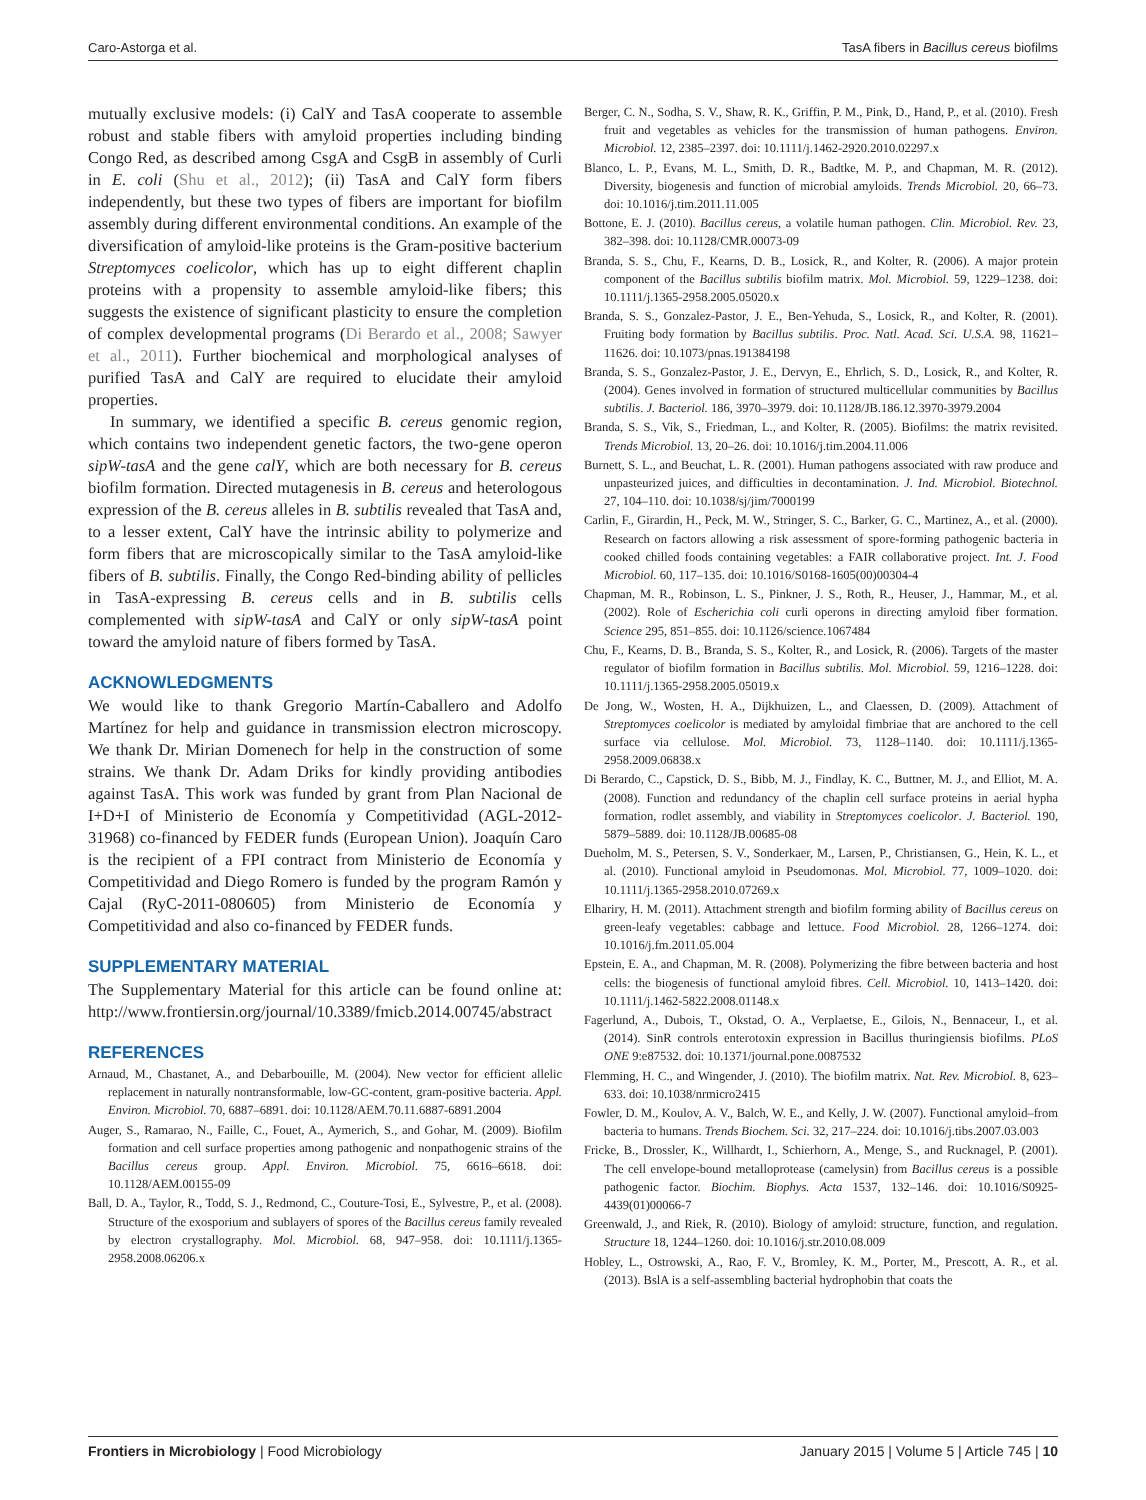Caro-Astorga et al. TasA fibers in Bacillus cereus biofilms
mutually exclusive models: (i) CalY and TasA cooperate to assemble robust and stable fibers with amyloid properties including binding Congo Red, as described among CsgA and CsgB in assembly of Curli in E. coli (Shu et al., 2012); (ii) TasA and CalY form fibers independently, but these two types of fibers are important for biofilm assembly during different environmental conditions. An example of the diversification of amyloid-like proteins is the Gram-positive bacterium Streptomyces coelicolor, which has up to eight different chaplin proteins with a propensity to assemble amyloid-like fibers; this suggests the existence of significant plasticity to ensure the completion of complex developmental programs (Di Berardo et al., 2008; Sawyer et al., 2011). Further biochemical and morphological analyses of purified TasA and CalY are required to elucidate their amyloid properties.
In summary, we identified a specific B. cereus genomic region, which contains two independent genetic factors, the two-gene operon sipW-tasA and the gene calY, which are both necessary for B. cereus biofilm formation. Directed mutagenesis in B. cereus and heterologous expression of the B. cereus alleles in B. subtilis revealed that TasA and, to a lesser extent, CalY have the intrinsic ability to polymerize and form fibers that are microscopically similar to the TasA amyloid-like fibers of B. subtilis. Finally, the Congo Red-binding ability of pellicles in TasA-expressing B. cereus cells and in B. subtilis cells complemented with sipW-tasA and CalY or only sipW-tasA point toward the amyloid nature of fibers formed by TasA.
ACKNOWLEDGMENTS
We would like to thank Gregorio Martín-Caballero and Adolfo Martínez for help and guidance in transmission electron microscopy. We thank Dr. Mirian Domenech for help in the construction of some strains. We thank Dr. Adam Driks for kindly providing antibodies against TasA. This work was funded by grant from Plan Nacional de I+D+I of Ministerio de Economía y Competitividad (AGL-2012-31968) co-financed by FEDER funds (European Union). Joaquín Caro is the recipient of a FPI contract from Ministerio de Economía y Competitividad and Diego Romero is funded by the program Ramón y Cajal (RyC-2011-080605) from Ministerio de Economía y Competitividad and also co-financed by FEDER funds.
SUPPLEMENTARY MATERIAL
The Supplementary Material for this article can be found online at: http://www.frontiersin.org/journal/10.3389/fmicb.2014.00745/abstract
REFERENCES
Arnaud, M., Chastanet, A., and Debarbouille, M. (2004). New vector for efficient allelic replacement in naturally nontransformable, low-GC-content, gram-positive bacteria. Appl. Environ. Microbiol. 70, 6887–6891. doi: 10.1128/AEM.70.11.6887-6891.2004
Auger, S., Ramarao, N., Faille, C., Fouet, A., Aymerich, S., and Gohar, M. (2009). Biofilm formation and cell surface properties among pathogenic and nonpathogenic strains of the Bacillus cereus group. Appl. Environ. Microbiol. 75, 6616–6618. doi: 10.1128/AEM.00155-09
Ball, D. A., Taylor, R., Todd, S. J., Redmond, C., Couture-Tosi, E., Sylvestre, P., et al. (2008). Structure of the exosporium and sublayers of spores of the Bacillus cereus family revealed by electron crystallography. Mol. Microbiol. 68, 947–958. doi: 10.1111/j.1365-2958.2008.06206.x
Berger, C. N., Sodha, S. V., Shaw, R. K., Griffin, P. M., Pink, D., Hand, P., et al. (2010). Fresh fruit and vegetables as vehicles for the transmission of human pathogens. Environ. Microbiol. 12, 2385–2397. doi: 10.1111/j.1462-2920.2010.02297.x
Blanco, L. P., Evans, M. L., Smith, D. R., Badtke, M. P., and Chapman, M. R. (2012). Diversity, biogenesis and function of microbial amyloids. Trends Microbiol. 20, 66–73. doi: 10.1016/j.tim.2011.11.005
Bottone, E. J. (2010). Bacillus cereus, a volatile human pathogen. Clin. Microbiol. Rev. 23, 382–398. doi: 10.1128/CMR.00073-09
Branda, S. S., Chu, F., Kearns, D. B., Losick, R., and Kolter, R. (2006). A major protein component of the Bacillus subtilis biofilm matrix. Mol. Microbiol. 59, 1229–1238. doi: 10.1111/j.1365-2958.2005.05020.x
Branda, S. S., Gonzalez-Pastor, J. E., Ben-Yehuda, S., Losick, R., and Kolter, R. (2001). Fruiting body formation by Bacillus subtilis. Proc. Natl. Acad. Sci. U.S.A. 98, 11621–11626. doi: 10.1073/pnas.191384198
Branda, S. S., Gonzalez-Pastor, J. E., Dervyn, E., Ehrlich, S. D., Losick, R., and Kolter, R. (2004). Genes involved in formation of structured multicellular communities by Bacillus subtilis. J. Bacteriol. 186, 3970–3979. doi: 10.1128/JB.186.12.3970-3979.2004
Branda, S. S., Vik, S., Friedman, L., and Kolter, R. (2005). Biofilms: the matrix revisited. Trends Microbiol. 13, 20–26. doi: 10.1016/j.tim.2004.11.006
Burnett, S. L., and Beuchat, L. R. (2001). Human pathogens associated with raw produce and unpasteurized juices, and difficulties in decontamination. J. Ind. Microbiol. Biotechnol. 27, 104–110. doi: 10.1038/sj/jim/7000199
Carlin, F., Girardin, H., Peck, M. W., Stringer, S. C., Barker, G. C., Martinez, A., et al. (2000). Research on factors allowing a risk assessment of spore-forming pathogenic bacteria in cooked chilled foods containing vegetables: a FAIR collaborative project. Int. J. Food Microbiol. 60, 117–135. doi: 10.1016/S0168-1605(00)00304-4
Chapman, M. R., Robinson, L. S., Pinkner, J. S., Roth, R., Heuser, J., Hammar, M., et al. (2002). Role of Escherichia coli curli operons in directing amyloid fiber formation. Science 295, 851–855. doi: 10.1126/science.1067484
Chu, F., Kearns, D. B., Branda, S. S., Kolter, R., and Losick, R. (2006). Targets of the master regulator of biofilm formation in Bacillus subtilis. Mol. Microbiol. 59, 1216–1228. doi: 10.1111/j.1365-2958.2005.05019.x
De Jong, W., Wosten, H. A., Dijkhuizen, L., and Claessen, D. (2009). Attachment of Streptomyces coelicolor is mediated by amyloidal fimbriae that are anchored to the cell surface via cellulose. Mol. Microbiol. 73, 1128–1140. doi: 10.1111/j.1365-2958.2009.06838.x
Di Berardo, C., Capstick, D. S., Bibb, M. J., Findlay, K. C., Buttner, M. J., and Elliot, M. A. (2008). Function and redundancy of the chaplin cell surface proteins in aerial hypha formation, rodlet assembly, and viability in Streptomyces coelicolor. J. Bacteriol. 190, 5879–5889. doi: 10.1128/JB.00685-08
Dueholm, M. S., Petersen, S. V., Sonderkaer, M., Larsen, P., Christiansen, G., Hein, K. L., et al. (2010). Functional amyloid in Pseudomonas. Mol. Microbiol. 77, 1009–1020. doi: 10.1111/j.1365-2958.2010.07269.x
Elhariry, H. M. (2011). Attachment strength and biofilm forming ability of Bacillus cereus on green-leafy vegetables: cabbage and lettuce. Food Microbiol. 28, 1266–1274. doi: 10.1016/j.fm.2011.05.004
Epstein, E. A., and Chapman, M. R. (2008). Polymerizing the fibre between bacteria and host cells: the biogenesis of functional amyloid fibres. Cell. Microbiol. 10, 1413–1420. doi: 10.1111/j.1462-5822.2008.01148.x
Fagerlund, A., Dubois, T., Okstad, O. A., Verplaetse, E., Gilois, N., Bennaceur, I., et al. (2014). SinR controls enterotoxin expression in Bacillus thuringiensis biofilms. PLoS ONE 9:e87532. doi: 10.1371/journal.pone.0087532
Flemming, H. C., and Wingender, J. (2010). The biofilm matrix. Nat. Rev. Microbiol. 8, 623–633. doi: 10.1038/nrmicro2415
Fowler, D. M., Koulov, A. V., Balch, W. E., and Kelly, J. W. (2007). Functional amyloid–from bacteria to humans. Trends Biochem. Sci. 32, 217–224. doi: 10.1016/j.tibs.2007.03.003
Fricke, B., Drossler, K., Willhardt, I., Schierhorn, A., Menge, S., and Rucknagel, P. (2001). The cell envelope-bound metalloprotease (camelysin) from Bacillus cereus is a possible pathogenic factor. Biochim. Biophys. Acta 1537, 132–146. doi: 10.1016/S0925-4439(01)00066-7
Greenwald, J., and Riek, R. (2010). Biology of amyloid: structure, function, and regulation. Structure 18, 1244–1260. doi: 10.1016/j.str.2010.08.009
Hobley, L., Ostrowski, A., Rao, F. V., Bromley, K. M., Porter, M., Prescott, A. R., et al. (2013). BslA is a self-assembling bacterial hydrophobin that coats the
Frontiers in Microbiology | Food Microbiology January 2015 | Volume 5 | Article 745 | 10